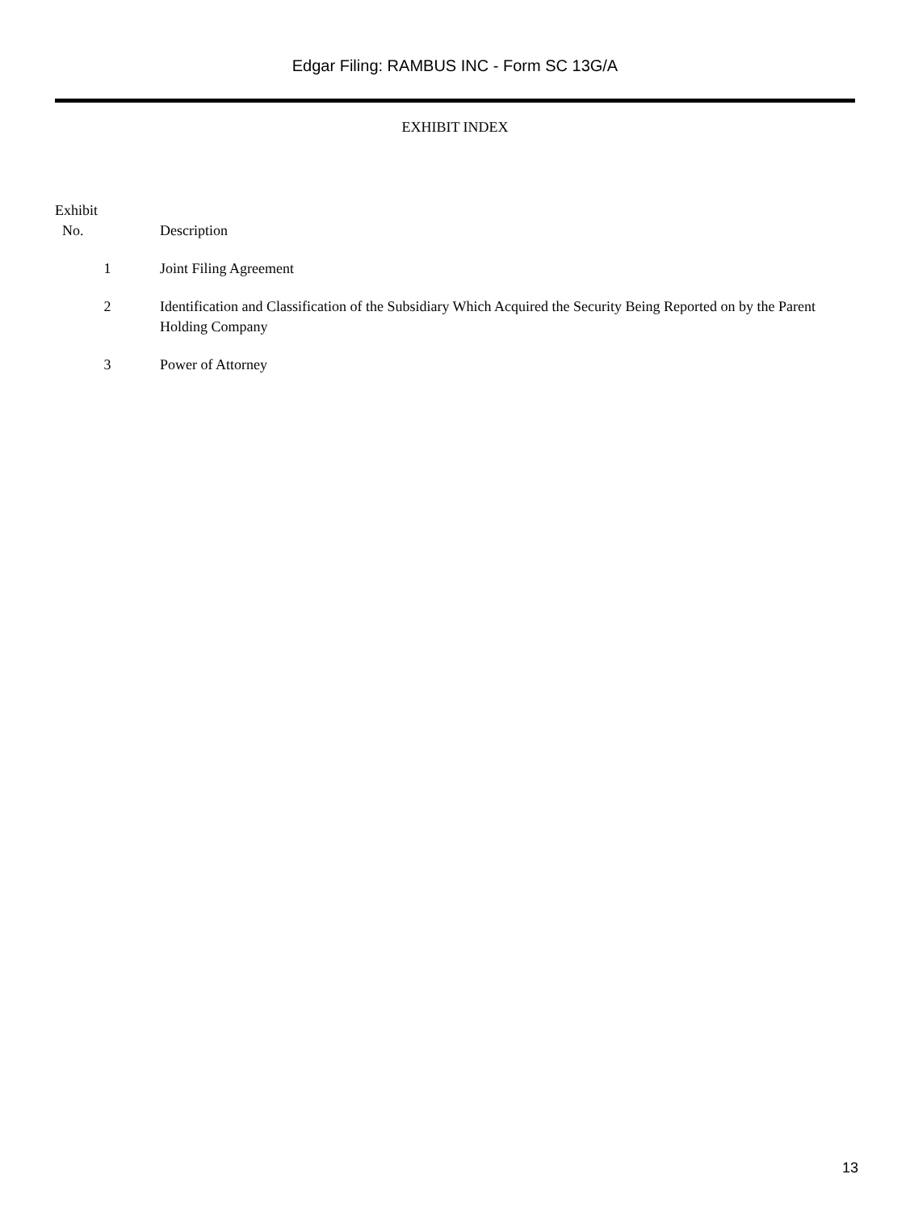Edgar Filing: RAMBUS INC - Form SC 13G/A
EXHIBIT INDEX
| Exhibit No. | Description |
| --- | --- |
| 1 | Joint Filing Agreement |
| 2 | Identification and Classification of the Subsidiary Which Acquired the Security Being Reported on by the Parent Holding Company |
| 3 | Power of Attorney |
13